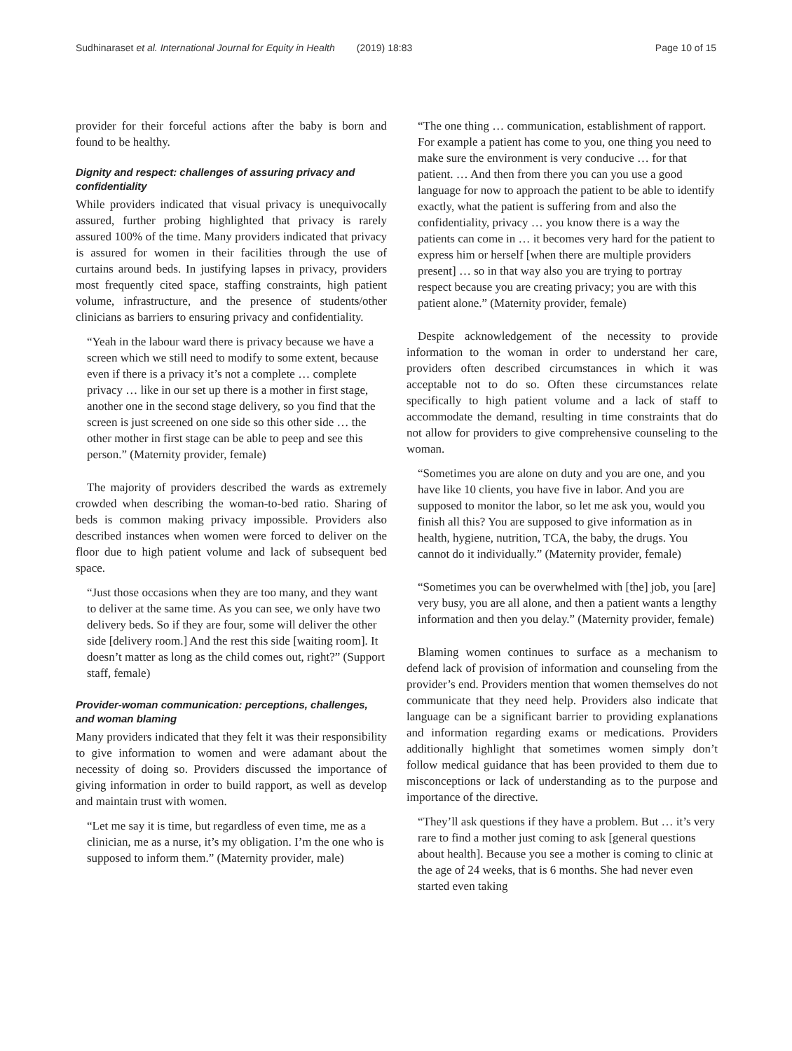Sudhinaraset et al. International Journal for Equity in Health (2019) 18:83 Page 10 of 15
provider for their forceful actions after the baby is born and found to be healthy.
Dignity and respect: challenges of assuring privacy and confidentiality
While providers indicated that visual privacy is unequivocally assured, further probing highlighted that privacy is rarely assured 100% of the time. Many providers indicated that privacy is assured for women in their facilities through the use of curtains around beds. In justifying lapses in privacy, providers most frequently cited space, staffing constraints, high patient volume, infrastructure, and the presence of students/other clinicians as barriers to ensuring privacy and confidentiality.
“Yeah in the labour ward there is privacy because we have a screen which we still need to modify to some extent, because even if there is a privacy it’s not a complete … complete privacy … like in our set up there is a mother in first stage, another one in the second stage delivery, so you find that the screen is just screened on one side so this other side … the other mother in first stage can be able to peep and see this person.” (Maternity provider, female)
The majority of providers described the wards as extremely crowded when describing the woman-to-bed ratio. Sharing of beds is common making privacy impossible. Providers also described instances when women were forced to deliver on the floor due to high patient volume and lack of subsequent bed space.
“Just those occasions when they are too many, and they want to deliver at the same time. As you can see, we only have two delivery beds. So if they are four, some will deliver the other side [delivery room.] And the rest this side [waiting room]. It doesn’t matter as long as the child comes out, right?” (Support staff, female)
Provider-woman communication: perceptions, challenges, and woman blaming
Many providers indicated that they felt it was their responsibility to give information to women and were adamant about the necessity of doing so. Providers discussed the importance of giving information in order to build rapport, as well as develop and maintain trust with women.
“Let me say it is time, but regardless of even time, me as a clinician, me as a nurse, it’s my obligation. I’m the one who is supposed to inform them.” (Maternity provider, male)
“The one thing … communication, establishment of rapport. For example a patient has come to you, one thing you need to make sure the environment is very conducive … for that patient. … And then from there you can you use a good language for now to approach the patient to be able to identify exactly, what the patient is suffering from and also the confidentiality, privacy … you know there is a way the patients can come in … it becomes very hard for the patient to express him or herself [when there are multiple providers present] … so in that way also you are trying to portray respect because you are creating privacy; you are with this patient alone.” (Maternity provider, female)
Despite acknowledgement of the necessity to provide information to the woman in order to understand her care, providers often described circumstances in which it was acceptable not to do so. Often these circumstances relate specifically to high patient volume and a lack of staff to accommodate the demand, resulting in time constraints that do not allow for providers to give comprehensive counseling to the woman.
“Sometimes you are alone on duty and you are one, and you have like 10 clients, you have five in labor. And you are supposed to monitor the labor, so let me ask you, would you finish all this? You are supposed to give information as in health, hygiene, nutrition, TCA, the baby, the drugs. You cannot do it individually.” (Maternity provider, female)
“Sometimes you can be overwhelmed with [the] job, you [are] very busy, you are all alone, and then a patient wants a lengthy information and then you delay.” (Maternity provider, female)
Blaming women continues to surface as a mechanism to defend lack of provision of information and counseling from the provider’s end. Providers mention that women themselves do not communicate that they need help. Providers also indicate that language can be a significant barrier to providing explanations and information regarding exams or medications. Providers additionally highlight that sometimes women simply don’t follow medical guidance that has been provided to them due to misconceptions or lack of understanding as to the purpose and importance of the directive.
“They’ll ask questions if they have a problem. But … it’s very rare to find a mother just coming to ask [general questions about health]. Because you see a mother is coming to clinic at the age of 24 weeks, that is 6 months. She had never even started even taking